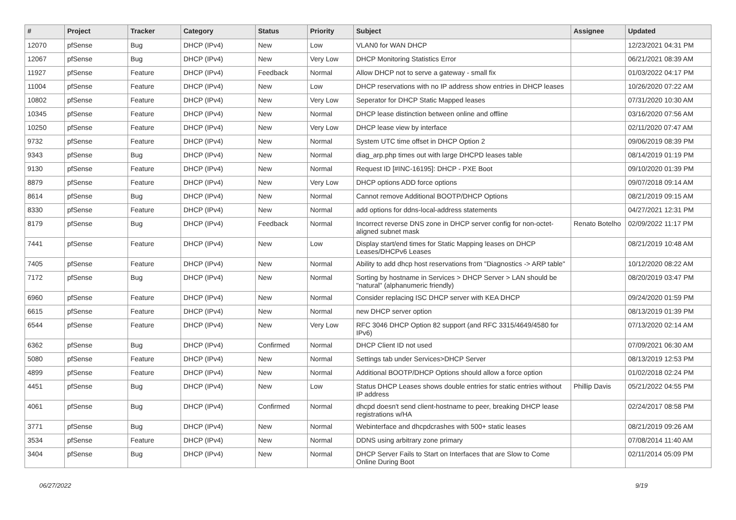| # | Project | Tracker | Category | Status | Priority | Subject | Assignee | Updated |
| --- | --- | --- | --- | --- | --- | --- | --- | --- |
| 12070 | pfSense | Bug | DHCP (IPv4) | New | Low | VLAN0 for WAN DHCP | | 12/23/2021 04:31 PM |
| 12067 | pfSense | Bug | DHCP (IPv4) | New | Very Low | DHCP Monitoring Statistics Error | | 06/21/2021 08:39 AM |
| 11927 | pfSense | Feature | DHCP (IPv4) | Feedback | Normal | Allow DHCP not to serve a gateway - small fix | | 01/03/2022 04:17 PM |
| 11004 | pfSense | Feature | DHCP (IPv4) | New | Low | DHCP reservations with no IP address show entries in DHCP leases | | 10/26/2020 07:22 AM |
| 10802 | pfSense | Feature | DHCP (IPv4) | New | Very Low | Seperator for DHCP Static Mapped leases | | 07/31/2020 10:30 AM |
| 10345 | pfSense | Feature | DHCP (IPv4) | New | Normal | DHCP lease distinction between online and offline | | 03/16/2020 07:56 AM |
| 10250 | pfSense | Feature | DHCP (IPv4) | New | Very Low | DHCP lease view by interface | | 02/11/2020 07:47 AM |
| 9732 | pfSense | Feature | DHCP (IPv4) | New | Normal | System UTC time offset in DHCP Option 2 | | 09/06/2019 08:39 PM |
| 9343 | pfSense | Bug | DHCP (IPv4) | New | Normal | diag_arp.php times out with large DHCPD leases table | | 08/14/2019 01:19 PM |
| 9130 | pfSense | Feature | DHCP (IPv4) | New | Normal | Request ID [#INC-16195]: DHCP - PXE Boot | | 09/10/2020 01:39 PM |
| 8879 | pfSense | Feature | DHCP (IPv4) | New | Very Low | DHCP options ADD force options | | 09/07/2018 09:14 AM |
| 8614 | pfSense | Bug | DHCP (IPv4) | New | Normal | Cannot remove Additional BOOTP/DHCP Options | | 08/21/2019 09:15 AM |
| 8330 | pfSense | Feature | DHCP (IPv4) | New | Normal | add options for ddns-local-address statements | | 04/27/2021 12:31 PM |
| 8179 | pfSense | Bug | DHCP (IPv4) | Feedback | Normal | Incorrect reverse DNS zone in DHCP server config for non-octet-aligned subnet mask | Renato Botelho | 02/09/2022 11:17 PM |
| 7441 | pfSense | Feature | DHCP (IPv4) | New | Low | Display start/end times for Static Mapping leases on DHCP Leases/DHCPv6 Leases | | 08/21/2019 10:48 AM |
| 7405 | pfSense | Feature | DHCP (IPv4) | New | Normal | Ability to add dhcp host reservations from "Diagnostics -> ARP table" | | 10/12/2020 08:22 AM |
| 7172 | pfSense | Bug | DHCP (IPv4) | New | Normal | Sorting by hostname in Services > DHCP Server > LAN should be "natural" (alphanumeric friendly) | | 08/20/2019 03:47 PM |
| 6960 | pfSense | Feature | DHCP (IPv4) | New | Normal | Consider replacing ISC DHCP server with KEA DHCP | | 09/24/2020 01:59 PM |
| 6615 | pfSense | Feature | DHCP (IPv4) | New | Normal | new DHCP server option | | 08/13/2019 01:39 PM |
| 6544 | pfSense | Feature | DHCP (IPv4) | New | Very Low | RFC 3046 DHCP Option 82 support (and RFC 3315/4649/4580 for IPv6) | | 07/13/2020 02:14 AM |
| 6362 | pfSense | Bug | DHCP (IPv4) | Confirmed | Normal | DHCP Client ID not used | | 07/09/2021 06:30 AM |
| 5080 | pfSense | Feature | DHCP (IPv4) | New | Normal | Settings tab under Services>DHCP Server | | 08/13/2019 12:53 PM |
| 4899 | pfSense | Feature | DHCP (IPv4) | New | Normal | Additional BOOTP/DHCP Options should allow a force option | | 01/02/2018 02:24 PM |
| 4451 | pfSense | Bug | DHCP (IPv4) | New | Low | Status DHCP Leases shows double entries for static entries without IP address | Phillip Davis | 05/21/2022 04:55 PM |
| 4061 | pfSense | Bug | DHCP (IPv4) | Confirmed | Normal | dhcpd doesn't send client-hostname to peer, breaking DHCP lease registrations w/HA | | 02/24/2017 08:58 PM |
| 3771 | pfSense | Bug | DHCP (IPv4) | New | Normal | Webinterface and dhcpdcrashes with 500+ static leases | | 08/21/2019 09:26 AM |
| 3534 | pfSense | Feature | DHCP (IPv4) | New | Normal | DDNS using arbitrary zone primary | | 07/08/2014 11:40 AM |
| 3404 | pfSense | Bug | DHCP (IPv4) | New | Normal | DHCP Server Fails to Start on Interfaces that are Slow to Come Online During Boot | | 02/11/2014 05:09 PM |
06/27/2022 9/19